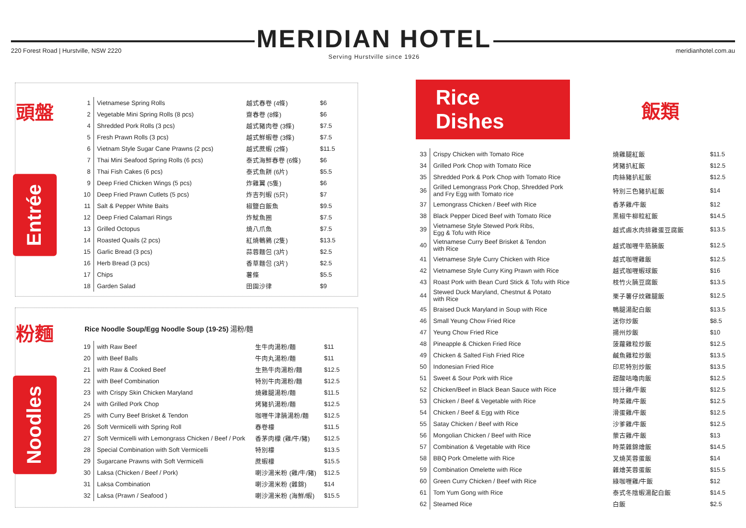220 Forest Road | Hurstville, NSW 2220
MERIDIAN HOTEL
Serving Hurstville since 1926
meridianhotel.com.au
頭盤
Entrée
| 1 | Vietnamese Spring Rolls | 越式春卷 (4條) | $6 |
| 2 | Vegetable Mini Spring Rolls (8 pcs) | 齋春卷 (8條) | $6 |
| 4 | Shredded Pork Rolls (3 pcs) | 越式豬肉卷 (3條) | $7.5 |
| 5 | Fresh Prawn Rolls (3 pcs) | 越式鮮蝦卷 (3條) | $7.5 |
| 6 | Vietnam Style Sugar Cane Prawns (2 pcs) | 越式蔗蝦 (2條) | $11.5 |
| 7 | Thai Mini Seafood Spring Rolls (6 pcs) | 泰式海鮮春卷 (6條) | $6 |
| 8 | Thai Fish Cakes (6 pcs) | 泰式魚餅 (6片) | $5.5 |
| 9 | Deep Fried Chicken Wings (5 pcs) | 炸雞翼 (5隻) | $6 |
| 10 | Deep Fried Prawn Cutlets (5 pcs) | 炸吉列蝦 (5只) | $7 |
| 11 | Salt & Pepper White Baits | 椒鹽白飯魚 | $9.5 |
| 12 | Deep Fried Calamari Rings | 炸魷魚圈 | $7.5 |
| 13 | Grilled Octopus | 燒八爪魚 | $7.5 |
| 14 | Roasted Quails (2 pcs) | 紅燒鵪鶉 (2隻) | $13.5 |
| 15 | Garlic Bread (3 pcs) | 蒜蓉麵包 (3片) | $2.5 |
| 16 | Herb Bread (3 pcs) | 香草麵包 (3片) | $2.5 |
| 17 | Chips | 薯條 | $5.5 |
| 18 | Garden Salad | 田園沙律 | $9 |
粉麵
Noodles
Rice Noodle Soup/Egg Noodle Soup (19-25) 湯粉/麵
| 19 | with Raw Beef | 生牛肉湯粉/麵 | $11 |
| 20 | with Beef Balls | 牛肉丸湯粉/麵 | $11 |
| 21 | with Raw & Cooked Beef | 生熟牛肉湯粉/麵 | $12.5 |
| 22 | with Beef Combination | 特別牛肉湯粉/麵 | $12.5 |
| 23 | with Crispy Skin Chicken Maryland | 燒雞腿湯粉/麵 | $11.5 |
| 24 | with Grilled Pork Chop | 烤豬扒湯粉/麵 | $12.5 |
| 25 | with Curry Beef Brisket & Tendon | 咖喱牛津腩湯粉/麵 | $12.5 |
| 26 | Soft Vermicelli with Spring Roll | 春卷檬 | $11.5 |
| 27 | Soft Vermicelli with Lemongrass Chicken / Beef / Pork | 香茅肉檬 (雞/牛/豬) | $12.5 |
| 28 | Special Combination with Soft Vermicelli | 特別檬 | $13.5 |
| 29 | Sugarcane Prawns with Soft Vermicelli | 蔗蝦檬 | $15.5 |
| 30 | Laksa (Chicken / Beef / Pork) | 喇沙湯米粉 (雞/牛/豬) | $12.5 |
| 31 | Laksa Combination | 喇沙湯米粉 (雜錦) | $14 |
| 32 | Laksa (Prawn / Seafood ) | 喇沙湯米粉 (海鮮/蝦) | $15.5 |
Rice Dishes
飯類
| 33 | Crispy Chicken with Tomato Rice | 燒雞腿紅飯 | $11.5 |
| 34 | Grilled Pork Chop with Tomato Rice | 烤豬扒紅飯 | $12.5 |
| 35 | Shredded Pork & Pork Chop with Tomato Rice | 肉絲豬扒紅飯 | $12.5 |
| 36 | Grilled Lemongrass Pork Chop, Shredded Pork and Fry Egg with Tomato rice | 特別三色豬扒紅飯 | $14 |
| 37 | Lemongrass Chicken / Beef with Rice | 香茅雞/牛飯 | $12 |
| 38 | Black Pepper Diced Beef with Tomato Rice | 黑椒牛柳粒紅飯 | $14.5 |
| 39 | Vietnamese Style Stewed Pork Ribs, Egg & Tofu with Rice | 越式鹵水肉排雞蛋豆腐飯 | $13.5 |
| 40 | Vietnamese Curry Beef Brisket & Tendon with Rice | 越式咖喱牛筋腩飯 | $12.5 |
| 41 | Vietnamese Style Curry Chicken with Rice | 越式咖喱雞飯 | $12.5 |
| 42 | Vietnamese Style Curry King Prawn with Rice | 越式咖喱蝦球飯 | $16 |
| 43 | Roast Pork with Bean Curd Stick & Tofu with Rice | 枝竹火腩豆腐飯 | $13.5 |
| 44 | Stewed Duck Maryland, Chestnut & Potato with Rice | 栗子薯仔炆雞腿飯 | $12.5 |
| 45 | Braised Duck Maryland in Soup with Rice | 鴨腿湯配白飯 | $13.5 |
| 46 | Small Yeung Chow Fried Rice | 迷你炒飯 | $8.5 |
| 47 | Yeung Chow Fried Rice | 揚州炒飯 | $10 |
| 48 | Pineapple & Chicken Fried Rice | 菠蘿雞粒炒飯 | $12.5 |
| 49 | Chicken & Salted Fish Fried Rice | 鹹魚雞粒炒飯 | $13.5 |
| 50 | Indonesian Fried Rice | 印尼特別炒飯 | $13.5 |
| 51 | Sweet & Sour Pork with Rice | 甜酸咕嚕肉飯 | $12.5 |
| 52 | Chicken/Beef in Black Bean Sauce with Rice | 豉汁雞/牛飯 | $12.5 |
| 53 | Chicken / Beef & Vegetable with Rice | 時菜雞/牛飯 | $12.5 |
| 54 | Chicken / Beef & Egg with Rice | 滑蛋雞/牛飯 | $12.5 |
| 55 | Satay Chicken / Beef with Rice | 沙爹雞/牛飯 | $12.5 |
| 56 | Mongolian Chicken / Beef with Rice | 蒙古雞/牛飯 | $13 |
| 57 | Combination & Vegetable with Rice | 時菜雜錦燴飯 | $14.5 |
| 58 | BBQ Pork Omelette with Rice | 叉燒芙蓉蛋飯 | $14 |
| 59 | Combination Omelette with Rice | 雜燴芙蓉蛋飯 | $15.5 |
| 60 | Green Curry Chicken / Beef with Rice | 綠咖喱雞/牛飯 | $12 |
| 61 | Tom Yum Gong with Rice | 泰式冬陰蝦湯配白飯 | $14.5 |
| 62 | Steamed Rice | 白飯 | $2.5 |